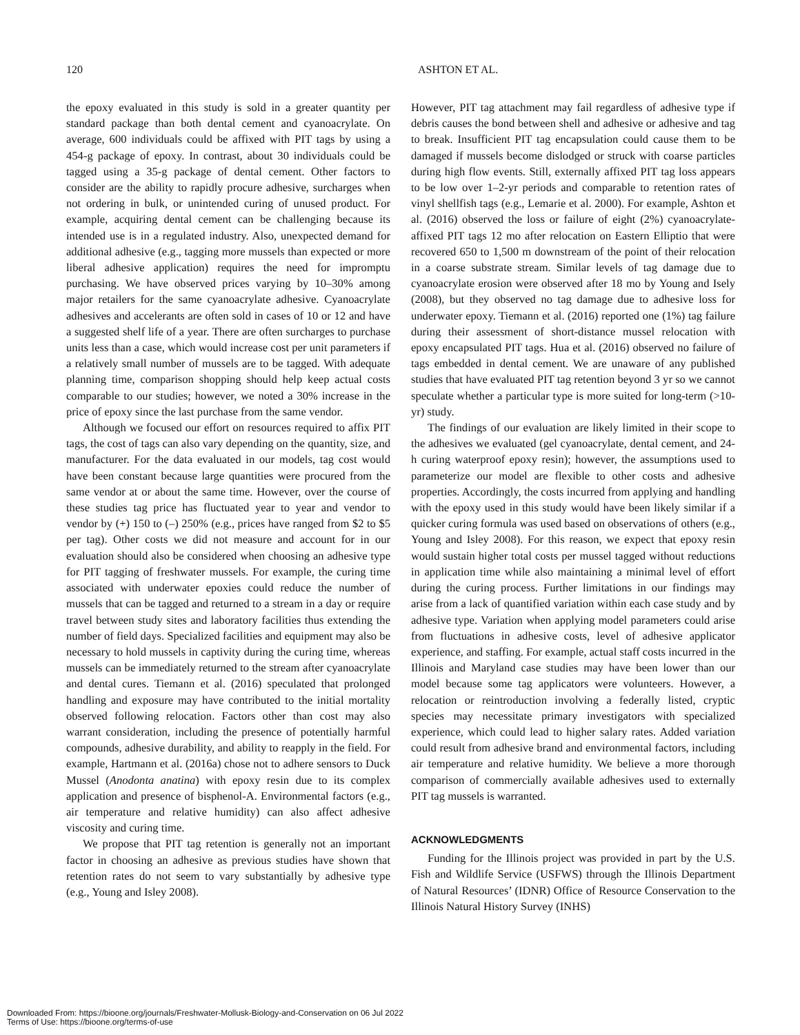120 ASHTON ET AL.
the epoxy evaluated in this study is sold in a greater quantity per standard package than both dental cement and cyanoacrylate. On average, 600 individuals could be affixed with PIT tags by using a 454-g package of epoxy. In contrast, about 30 individuals could be tagged using a 35-g package of dental cement. Other factors to consider are the ability to rapidly procure adhesive, surcharges when not ordering in bulk, or unintended curing of unused product. For example, acquiring dental cement can be challenging because its intended use is in a regulated industry. Also, unexpected demand for additional adhesive (e.g., tagging more mussels than expected or more liberal adhesive application) requires the need for impromptu purchasing. We have observed prices varying by 10–30% among major retailers for the same cyanoacrylate adhesive. Cyanoacrylate adhesives and accelerants are often sold in cases of 10 or 12 and have a suggested shelf life of a year. There are often surcharges to purchase units less than a case, which would increase cost per unit parameters if a relatively small number of mussels are to be tagged. With adequate planning time, comparison shopping should help keep actual costs comparable to our studies; however, we noted a 30% increase in the price of epoxy since the last purchase from the same vendor.
Although we focused our effort on resources required to affix PIT tags, the cost of tags can also vary depending on the quantity, size, and manufacturer. For the data evaluated in our models, tag cost would have been constant because large quantities were procured from the same vendor at or about the same time. However, over the course of these studies tag price has fluctuated year to year and vendor to vendor by (+) 150 to (–) 250% (e.g., prices have ranged from $2 to $5 per tag). Other costs we did not measure and account for in our evaluation should also be considered when choosing an adhesive type for PIT tagging of freshwater mussels. For example, the curing time associated with underwater epoxies could reduce the number of mussels that can be tagged and returned to a stream in a day or require travel between study sites and laboratory facilities thus extending the number of field days. Specialized facilities and equipment may also be necessary to hold mussels in captivity during the curing time, whereas mussels can be immediately returned to the stream after cyanoacrylate and dental cures. Tiemann et al. (2016) speculated that prolonged handling and exposure may have contributed to the initial mortality observed following relocation. Factors other than cost may also warrant consideration, including the presence of potentially harmful compounds, adhesive durability, and ability to reapply in the field. For example, Hartmann et al. (2016a) chose not to adhere sensors to Duck Mussel (Anodonta anatina) with epoxy resin due to its complex application and presence of bisphenol-A. Environmental factors (e.g., air temperature and relative humidity) can also affect adhesive viscosity and curing time.
We propose that PIT tag retention is generally not an important factor in choosing an adhesive as previous studies have shown that retention rates do not seem to vary substantially by adhesive type (e.g., Young and Isley 2008).
However, PIT tag attachment may fail regardless of adhesive type if debris causes the bond between shell and adhesive or adhesive and tag to break. Insufficient PIT tag encapsulation could cause them to be damaged if mussels become dislodged or struck with coarse particles during high flow events. Still, externally affixed PIT tag loss appears to be low over 1–2-yr periods and comparable to retention rates of vinyl shellfish tags (e.g., Lemarie et al. 2000). For example, Ashton et al. (2016) observed the loss or failure of eight (2%) cyanoacrylate-affixed PIT tags 12 mo after relocation on Eastern Elliptio that were recovered 650 to 1,500 m downstream of the point of their relocation in a coarse substrate stream. Similar levels of tag damage due to cyanoacrylate erosion were observed after 18 mo by Young and Isely (2008), but they observed no tag damage due to adhesive loss for underwater epoxy. Tiemann et al. (2016) reported one (1%) tag failure during their assessment of short-distance mussel relocation with epoxy encapsulated PIT tags. Hua et al. (2016) observed no failure of tags embedded in dental cement. We are unaware of any published studies that have evaluated PIT tag retention beyond 3 yr so we cannot speculate whether a particular type is more suited for long-term (>10-yr) study.
The findings of our evaluation are likely limited in their scope to the adhesives we evaluated (gel cyanoacrylate, dental cement, and 24-h curing waterproof epoxy resin); however, the assumptions used to parameterize our model are flexible to other costs and adhesive properties. Accordingly, the costs incurred from applying and handling with the epoxy used in this study would have been likely similar if a quicker curing formula was used based on observations of others (e.g., Young and Isley 2008). For this reason, we expect that epoxy resin would sustain higher total costs per mussel tagged without reductions in application time while also maintaining a minimal level of effort during the curing process. Further limitations in our findings may arise from a lack of quantified variation within each case study and by adhesive type. Variation when applying model parameters could arise from fluctuations in adhesive costs, level of adhesive applicator experience, and staffing. For example, actual staff costs incurred in the Illinois and Maryland case studies may have been lower than our model because some tag applicators were volunteers. However, a relocation or reintroduction involving a federally listed, cryptic species may necessitate primary investigators with specialized experience, which could lead to higher salary rates. Added variation could result from adhesive brand and environmental factors, including air temperature and relative humidity. We believe a more thorough comparison of commercially available adhesives used to externally PIT tag mussels is warranted.
ACKNOWLEDGMENTS
Funding for the Illinois project was provided in part by the U.S. Fish and Wildlife Service (USFWS) through the Illinois Department of Natural Resources’ (IDNR) Office of Resource Conservation to the Illinois Natural History Survey (INHS)
Downloaded From: https://bioone.org/journals/Freshwater-Mollusk-Biology-and-Conservation on 06 Jul 2022
Terms of Use: https://bioone.org/terms-of-use